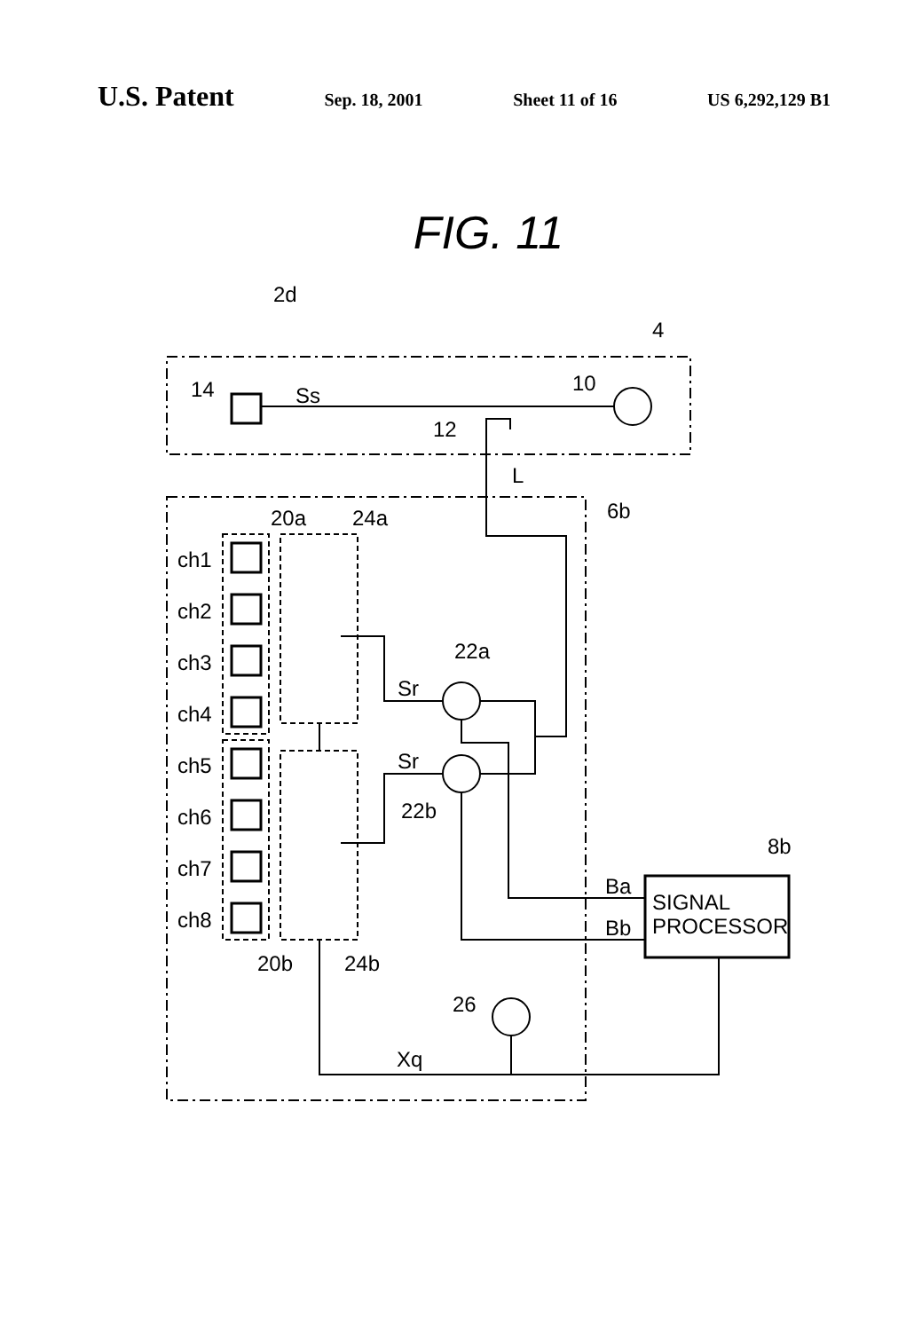U.S. Patent Sep. 18, 2001 Sheet 11 of 16 US 6,292,129 B1
FIG. 11
2d
4
14
Ss
10
12
L
6b
20a
24a
ch1
ch2
ch3
ch4
ch5
ch6
ch7
ch8
22a
Sr
Sr
22b
8b
Ba
Bb
SIGNAL
PROCESSOR
20b
24b
26
Xq